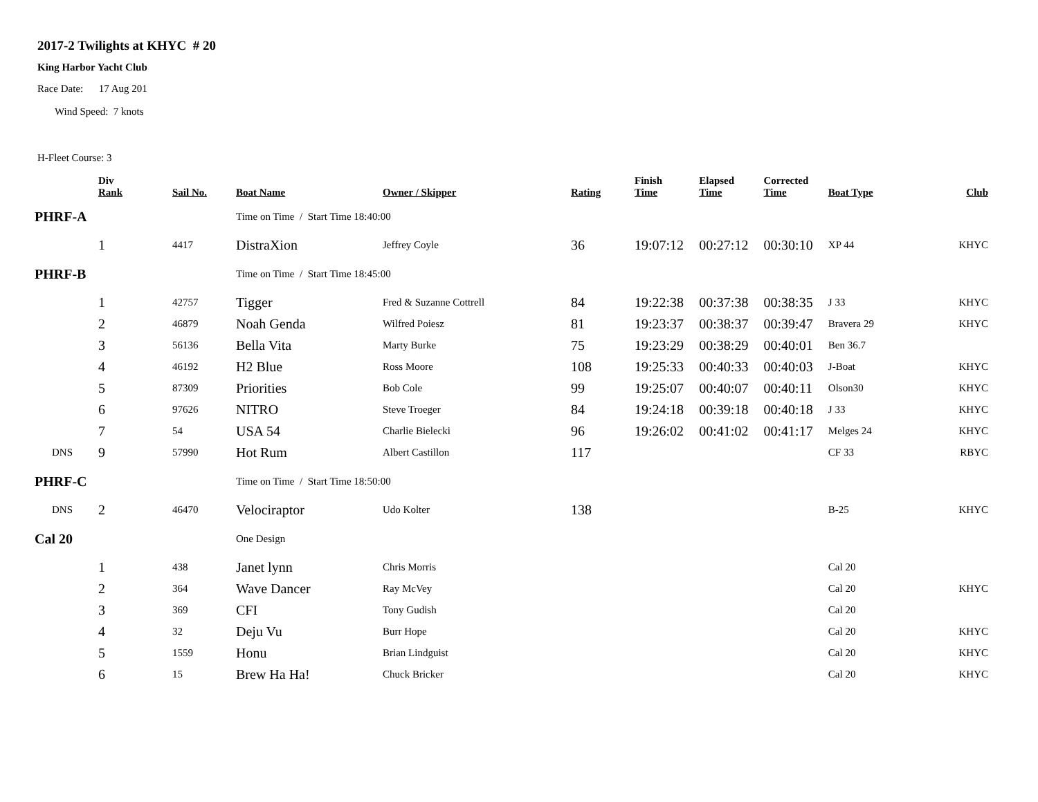2017-2 Twilights at KHYC # 20
King Harbor Yacht Club
Race Date: 17 Aug 201
Wind Speed: 7 knots
H-Fleet Course: 3
| | Div Rank | Sail No. | Boat Name | Owner / Skipper | Rating | Finish Time | Elapsed Time | Corrected Time | Boat Type | Club |
| --- | --- | --- | --- | --- | --- | --- | --- | --- | --- | --- |
| PHRF-A | | | Time on Time / Start Time 18:40:00 | | | | | | | |
| | 1 | 4417 | DistraXion | Jeffrey Coyle | 36 | 19:07:12 | 00:27:12 | 00:30:10 | XP 44 | KHYC |
| PHRF-B | | | Time on Time / Start Time 18:45:00 | | | | | | | |
| | 1 | 42757 | Tigger | Fred & Suzanne Cottrell | 84 | 19:22:38 | 00:37:38 | 00:38:35 | J 33 | KHYC |
| | 2 | 46879 | Noah Genda | Wilfred Poiesz | 81 | 19:23:37 | 00:38:37 | 00:39:47 | Bravera 29 | KHYC |
| | 3 | 56136 | Bella Vita | Marty Burke | 75 | 19:23:29 | 00:38:29 | 00:40:01 | Ben 36.7 | |
| | 4 | 46192 | H2 Blue | Ross Moore | 108 | 19:25:33 | 00:40:33 | 00:40:03 | J-Boat | KHYC |
| | 5 | 87309 | Priorities | Bob Cole | 99 | 19:25:07 | 00:40:07 | 00:40:11 | Olson30 | KHYC |
| | 6 | 97626 | NITRO | Steve Troeger | 84 | 19:24:18 | 00:39:18 | 00:40:18 | J 33 | KHYC |
| | 7 | 54 | USA 54 | Charlie Bielecki | 96 | 19:26:02 | 00:41:02 | 00:41:17 | Melges 24 | KHYC |
| DNS | 9 | 57990 | Hot Rum | Albert Castillon | 117 | | | | CF 33 | RBYC |
| PHRF-C | | | Time on Time / Start Time 18:50:00 | | | | | | | |
| DNS | 2 | 46470 | Velociraptor | Udo Kolter | 138 | | | | B-25 | KHYC |
| Cal 20 | | | One Design | | | | | | | |
| | 1 | 438 | Janet lynn | Chris Morris | | | | | Cal 20 | |
| | 2 | 364 | Wave Dancer | Ray McVey | | | | | Cal 20 | KHYC |
| | 3 | 369 | CFI | Tony Gudish | | | | | Cal 20 | |
| | 4 | 32 | Deju Vu | Burr Hope | | | | | Cal 20 | KHYC |
| | 5 | 1559 | Honu | Brian Lindguist | | | | | Cal 20 | KHYC |
| | 6 | 15 | Brew Ha Ha! | Chuck Bricker | | | | | Cal 20 | KHYC |